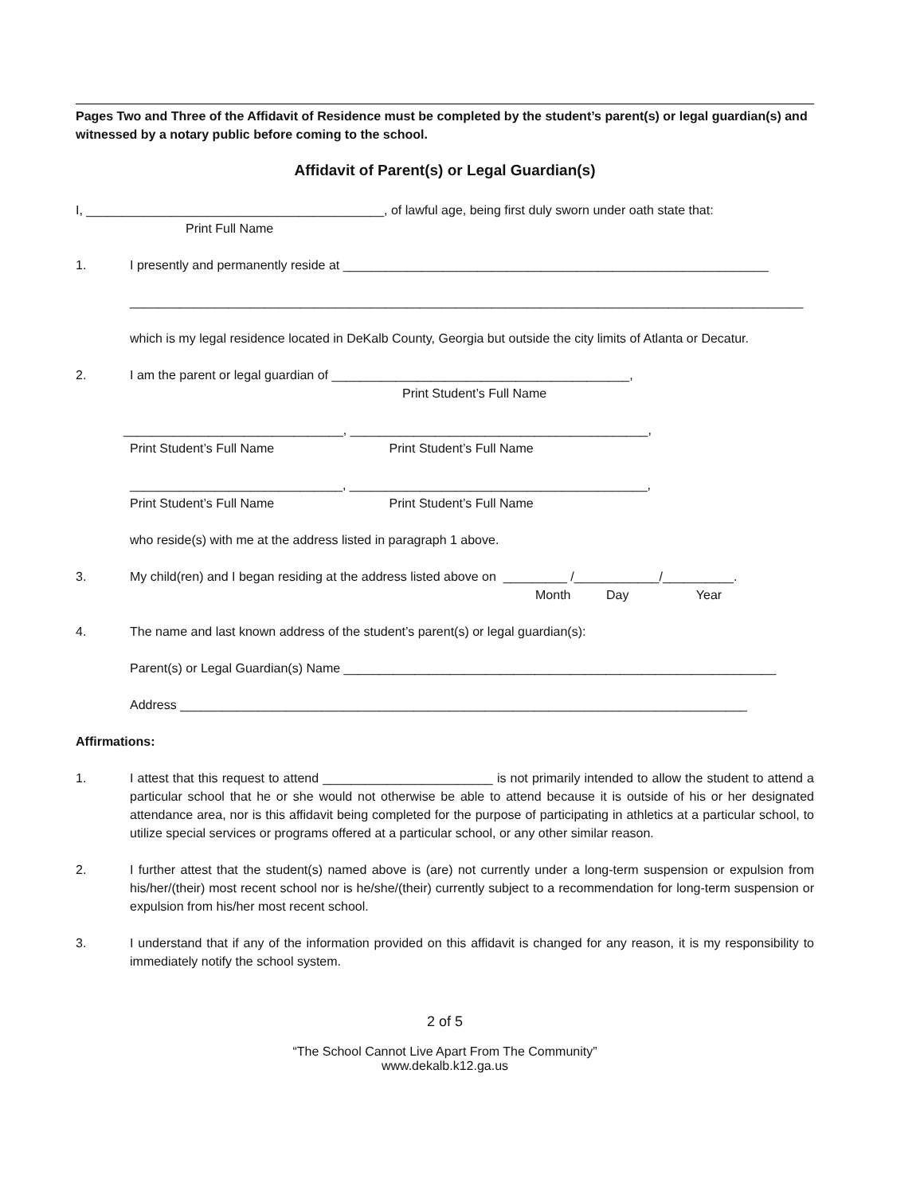Pages Two and Three of the Affidavit of Residence must be completed by the student’s parent(s) or legal guardian(s) and witnessed by a notary public before coming to the school.
Affidavit of Parent(s) or Legal Guardian(s)
I, __________________________________________, of lawful age, being first duly sworn under oath state that:
Print Full Name
1. I presently and permanently reside at ____________________________________________________________
_______________________________________________________________________________________________
which is my legal residence located in DeKalb County, Georgia but outside the city limits of Atlanta or Decatur.
2. I am the parent or legal guardian of __________________________________________,
Print Student’s Full Name
_______________________________, __________________________________________,
Print Student’s Full Name Print Student’s Full Name
______________________________, __________________________________________,
Print Student’s Full Name Print Student’s Full Name
who reside(s) with me at the address listed in paragraph 1 above.
3. My child(ren) and I began residing at the address listed above on _________ /____________/__________.
Month Day Year
4. The name and last known address of the student’s parent(s) or legal guardian(s):
Parent(s) or Legal Guardian(s) Name _____________________________________________________________
Address ________________________________________________________________________________
Affirmations:
1. I attest that this request to attend ________________________ is not primarily intended to allow the student to attend a particular school that he or she would not otherwise be able to attend because it is outside of his or her designated attendance area, nor is this affidavit being completed for the purpose of participating in athletics at a particular school, to utilize special services or programs offered at a particular school, or any other similar reason.
2. I further attest that the student(s) named above is (are) not currently under a long-term suspension or expulsion from his/her/(their) most recent school nor is he/she/(their) currently subject to a recommendation for long-term suspension or expulsion from his/her most recent school.
3. I understand that if any of the information provided on this affidavit is changed for any reason, it is my responsibility to immediately notify the school system.
2 of 5
“The School Cannot Live Apart From The Community”
www.dekalb.k12.ga.us